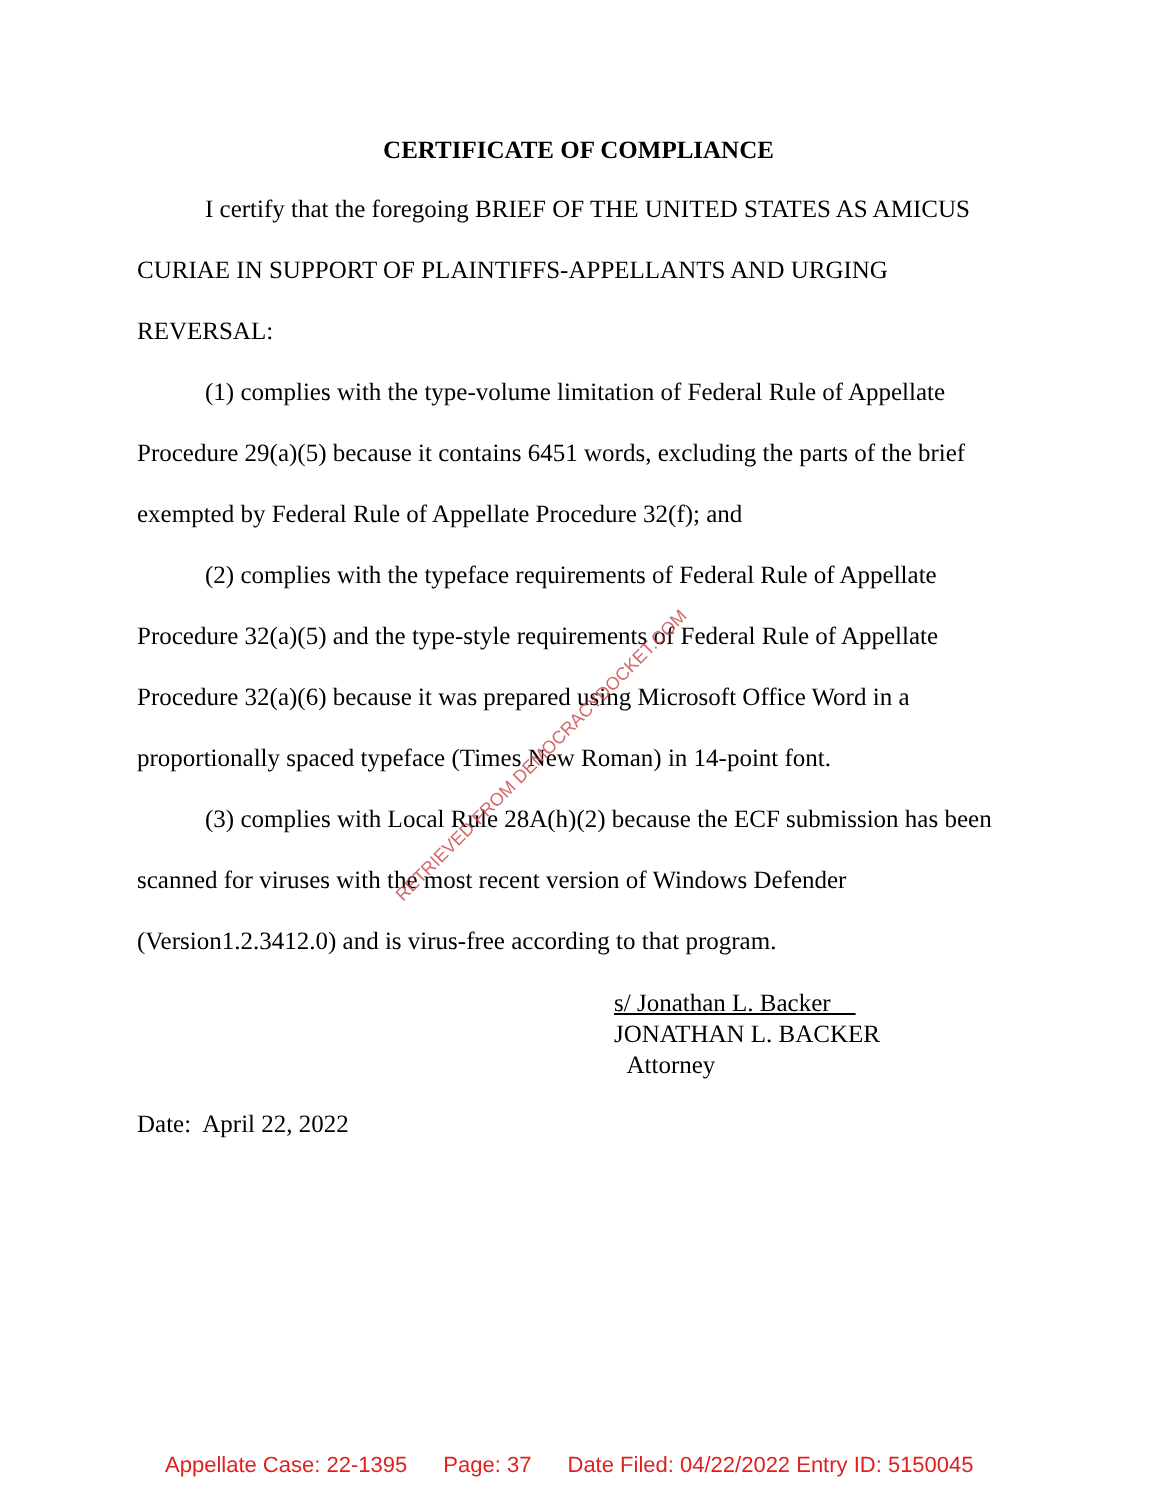CERTIFICATE OF COMPLIANCE
I certify that the foregoing BRIEF OF THE UNITED STATES AS AMICUS CURIAE IN SUPPORT OF PLAINTIFFS-APPELLANTS AND URGING REVERSAL:
(1) complies with the type-volume limitation of Federal Rule of Appellate Procedure 29(a)(5) because it contains 6451 words, excluding the parts of the brief exempted by Federal Rule of Appellate Procedure 32(f); and
(2) complies with the typeface requirements of Federal Rule of Appellate Procedure 32(a)(5) and the type-style requirements of Federal Rule of Appellate Procedure 32(a)(6) because it was prepared using Microsoft Office Word in a proportionally spaced typeface (Times New Roman) in 14-point font.
(3) complies with Local Rule 28A(h)(2) because the ECF submission has been scanned for viruses with the most recent version of Windows Defender (Version1.2.3412.0) and is virus-free according to that program.
s/ Jonathan L. Backer
JONATHAN L. BACKER
Attorney
Date: April 22, 2022
RETRIEVED FROM DEMOCRACYDOCKET.COM
Appellate Case: 22-1395 Page: 37 Date Filed: 04/22/2022 Entry ID: 5150045